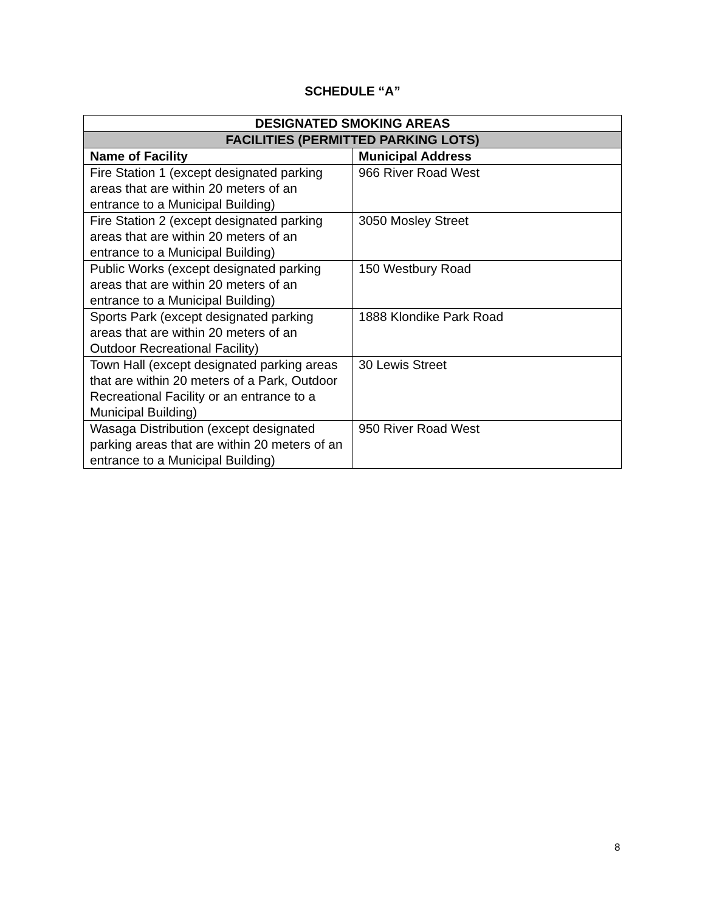SCHEDULE “A”
| DESIGNATED SMOKING AREAS | |
| --- | --- |
| FACILITIES (PERMITTED PARKING LOTS) | |
| Name of Facility | Municipal Address |
| Fire Station 1 (except designated parking areas that are within 20 meters of an entrance to a Municipal Building) | 966 River Road West |
| Fire Station 2 (except designated parking areas that are within 20 meters of an entrance to a Municipal Building) | 3050 Mosley Street |
| Public Works (except designated parking areas that are within 20 meters of an entrance to a Municipal Building) | 150 Westbury Road |
| Sports Park (except designated parking areas that are within 20 meters of an Outdoor Recreational Facility) | 1888 Klondike Park Road |
| Town Hall (except designated parking areas that are within 20 meters of a Park, Outdoor Recreational Facility or an entrance to a Municipal Building) | 30 Lewis Street |
| Wasaga Distribution (except designated parking areas that are within 20 meters of an entrance to a Municipal Building) | 950 River Road West |
8